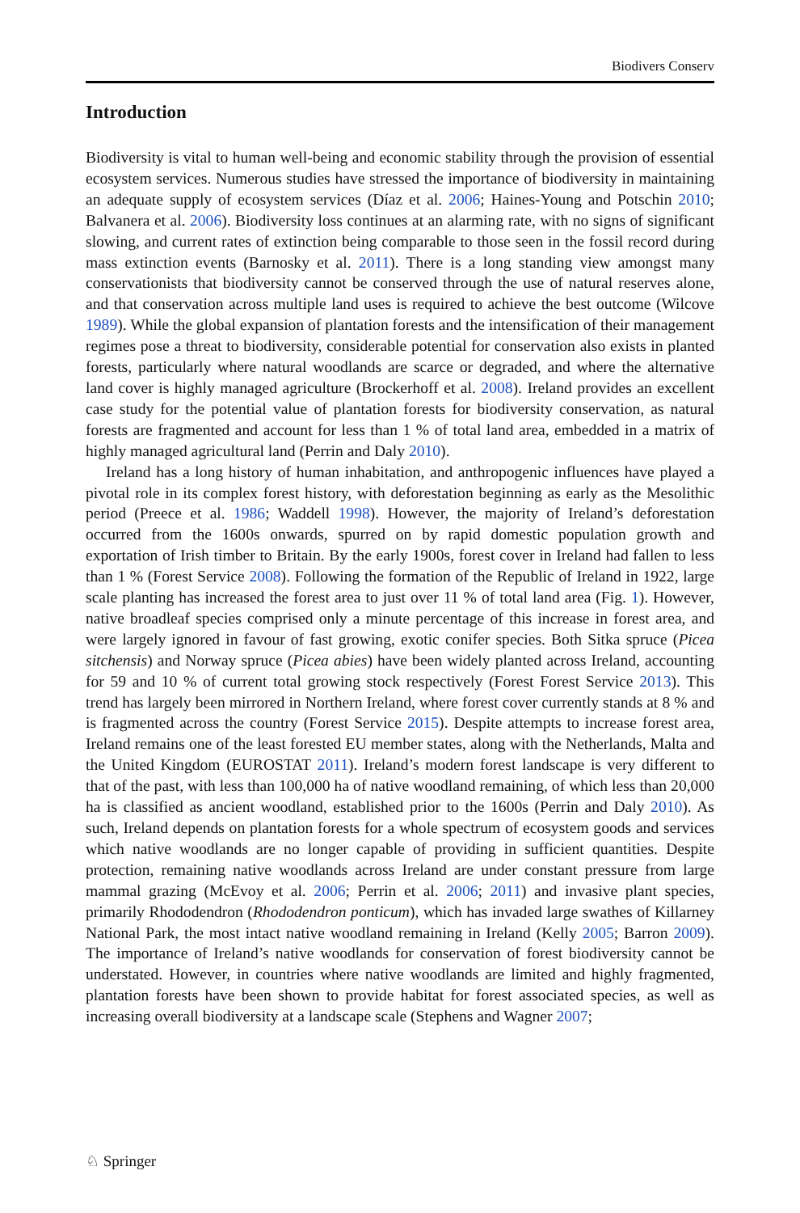Biodivers Conserv
Introduction
Biodiversity is vital to human well-being and economic stability through the provision of essential ecosystem services. Numerous studies have stressed the importance of biodi­versity in maintaining an adequate supply of ecosystem services (Díaz et al. 2006; Haines-Young and Potschin 2010; Balvanera et al. 2006). Biodiversity loss continues at an alarming rate, with no signs of significant slowing, and current rates of extinction being comparable to those seen in the fossil record during mass extinction events (Barnosky et al. 2011). There is a long standing view amongst many conservationists that biodiversity cannot be conserved through the use of natural reserves alone, and that conservation across multiple land uses is required to achieve the best outcome (Wilcove 1989). While the global expansion of plantation forests and the intensification of their management regimes pose a threat to biodiversity, considerable potential for conservation also exists in planted forests, particularly where natural woodlands are scarce or degraded, and where the alternative land cover is highly managed agriculture (Brockerhoff et al. 2008). Ireland provides an excellent case study for the potential value of plantation forests for biodiversity conservation, as natural forests are fragmented and account for less than 1 % of total land area, embedded in a matrix of highly managed agricultural land (Perrin and Daly 2010).
Ireland has a long history of human inhabitation, and anthropogenic influences have played a pivotal role in its complex forest history, with deforestation beginning as early as the Mesolithic period (Preece et al. 1986; Waddell 1998). However, the majority of Ire­land’s deforestation occurred from the 1600s onwards, spurred on by rapid domestic population growth and exportation of Irish timber to Britain. By the early 1900s, forest cover in Ireland had fallen to less than 1 % (Forest Service 2008). Following the formation of the Republic of Ireland in 1922, large scale planting has increased the forest area to just over 11 % of total land area (Fig. 1). However, native broadleaf species comprised only a minute percentage of this increase in forest area, and were largely ignored in favour of fast growing, exotic conifer species. Both Sitka spruce (Picea sitchensis) and Norway spruce (Picea abies) have been widely planted across Ireland, accounting for 59 and 10 % of current total growing stock respectively (Forest Forest Service 2013). This trend has lar­gely been mirrored in Northern Ireland, where forest cover currently stands at 8 % and is fragmented across the country (Forest Service 2015). Despite attempts to increase forest area, Ireland remains one of the least forested EU member states, along with the Netherlands, Malta and the United Kingdom (EUROSTAT 2011). Ireland’s modern forest landscape is very different to that of the past, with less than 100,000 ha of native woodland remaining, of which less than 20,000 ha is classified as ancient woodland, established prior to the 1600s (Perrin and Daly 2010). As such, Ireland depends on plantation forests for a whole spectrum of ecosystem goods and services which native woodlands are no longer capable of providing in sufficient quantities. Despite protection, remaining native wood­lands across Ireland are under constant pressure from large mammal grazing (McEvoy et al. 2006; Perrin et al. 2006; 2011) and invasive plant species, primarily Rhododendron (Rhododendron ponticum), which has invaded large swathes of Killarney National Park, the most intact native woodland remaining in Ireland (Kelly 2005; Barron 2009). The importance of Ireland’s native woodlands for conservation of forest biodiversity cannot be understated. However, in countries where native woodlands are limited and highly frag­mented, plantation forests have been shown to provide habitat for forest associated species, as well as increasing overall biodiversity at a landscape scale (Stephens and Wagner 2007;
♘ Springer